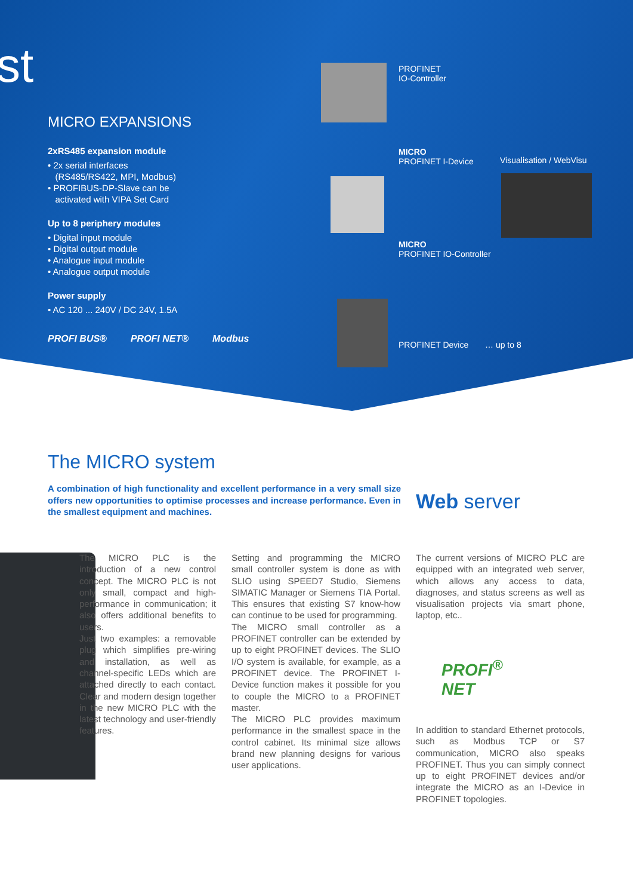st
MICRO EXPANSIONS
2xRS485 expansion module
• 2x serial interfaces
(RS485/RS422, MPI, Modbus)
• PROFIBUS-DP-Slave can be
activated with VIPA Set Card
Up to 8 periphery modules
• Digital input module
• Digital output module
• Analogue input module
• Analogue output module
Power supply
• AC 120 ... 240V / DC 24V, 1.5A
PROFI BUS® PROFI NET® Modbus
PROFINET
IO-Controller
MICRO
PROFINET I-Device
Visualisation / WebVisu
MICRO
PROFINET IO-Controller
PROFINET Device … up to 8
The MICRO system
A combination of high functionality and excellent performance in a very small size offers new opportunities to optimise processes and increase performance. Even in the smallest equipment and machines.
Web server
The MICRO PLC is the introduction of a new control concept. The MICRO PLC is not only small, compact and high-performance in communication; it also offers additional benefits to users.
Just two examples: a removable plug which simplifies pre-wiring and installation, as well as channel-specific LEDs which are attached directly to each contact. Clear and modern design together in the new MICRO PLC with the latest technology and user-friendly features.
Setting and programming the MICRO small controller system is done as with SLIO using SPEED7 Studio, Siemens SIMATIC Manager or Siemens TIA Portal. This ensures that existing S7 know-how can continue to be used for programming.
The MICRO small controller as a PROFINET controller can be extended by up to eight PROFINET devices. The SLIO I/O system is available, for example, as a PROFINET device. The PROFINET I-Device function makes it possible for you to couple the MICRO to a PROFINET master.
The MICRO PLC provides maximum performance in the smallest space in the control cabinet. Its minimal size allows brand new planning designs for various user applications.
The current versions of MICRO PLC are equipped with an integrated web server, which allows any access to data, diagnoses, and status screens as well as visualisation projects via smart phone, laptop, etc..
PROFI<sup>®</sup>
NET
In addition to standard Ethernet protocols, such as Modbus TCP or S7 communication, MICRO also speaks PROFINET. Thus you can simply connect up to eight PROFINET devices and/or integrate the MICRO as an I-Device in PROFINET topologies.